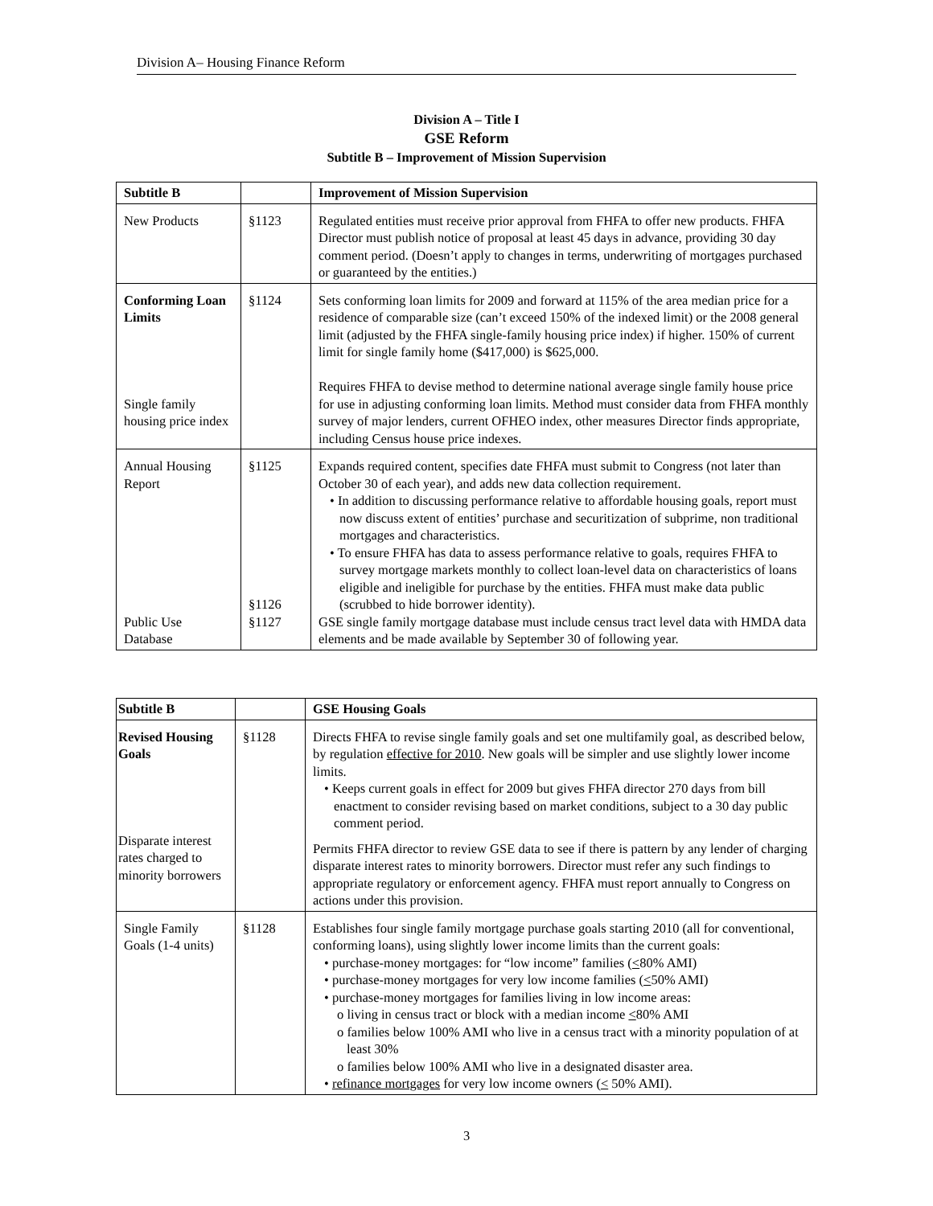Division A– Housing Finance Reform
Division A – Title I
GSE Reform
Subtitle B – Improvement of Mission Supervision
| Subtitle B | | Improvement of Mission Supervision |
| New Products | §1123 | Regulated entities must receive prior approval from FHFA to offer new products. FHFA Director must publish notice of proposal at least 45 days in advance, providing 30 day comment period. (Doesn’t apply to changes in terms, underwriting of mortgages purchased or guaranteed by the entities.) |
| Conforming Loan Limits Single family housing price index | §1124 | Sets conforming loan limits for 2009 and forward at 115% of the area median price for a residence of comparable size (can’t exceed 150% of the indexed limit) or the 2008 general limit (adjusted by the FHFA single-family housing price index) if higher. 150% of current limit for single family home ($417,000) is $625,000. Requires FHFA to devise method to determine national average single family house price for use in adjusting conforming loan limits. Method must consider data from FHFA monthly survey of major lenders, current OFHEO index, other measures Director finds appropriate, including Census house price indexes. |
| Annual Housing Report Public Use Database | §1125 §1126 §1127 | Expands required content, specifies date FHFA must submit to Congress (not later than October 30 of each year), and adds new data collection requirement. • In addition to discussing performance relative to affordable housing goals, report must now discuss extent of entities’ purchase and securitization of subprime, non traditional mortgages and characteristics. • To ensure FHFA has data to assess performance relative to goals, requires FHFA to survey mortgage markets monthly to collect loan-level data on characteristics of loans eligible and ineligible for purchase by the entities. FHFA must make data public (scrubbed to hide borrower identity). GSE single family mortgage database must include census tract level data with HMDA data elements and be made available by September 30 of following year. |
| Subtitle B | | GSE Housing Goals |
| Revised Housing Goals Disparate interest rates charged to minority borrowers | §1128 | Directs FHFA to revise single family goals and set one multifamily goal, as described below, by regulation effective for 2010 . New goals will be simpler and use slightly lower income limits. • Keeps current goals in effect for 2009 but gives FHFA director 270 days from bill enactment to consider revising based on market conditions, subject to a 30 day public comment period. Permits FHFA director to review GSE data to see if there is pattern by any lender of charging disparate interest rates to minority borrowers. Director must refer any such findings to appropriate regulatory or enforcement agency. FHFA must report annually to Congress on actions under this provision. |
| Single Family Goals (1-4 units) | §1128 | Establishes four single family mortgage purchase goals starting 2010 (all for conventional, conforming loans), using slightly lower income limits than the current goals: • purchase-money mortgages: for “low income” families ( < 80% AMI) • purchase-money mortgages for very low income families ( < 50% AMI) • purchase-money mortgages for families living in low income areas: o living in census tract or block with a median income < 80% AMI o families below 100% AMI who live in a census tract with a minority population of at least 30% o families below 100% AMI who live in a designated disaster area. • refinance mortgages for very low income owners ( < 50% AMI). |
3